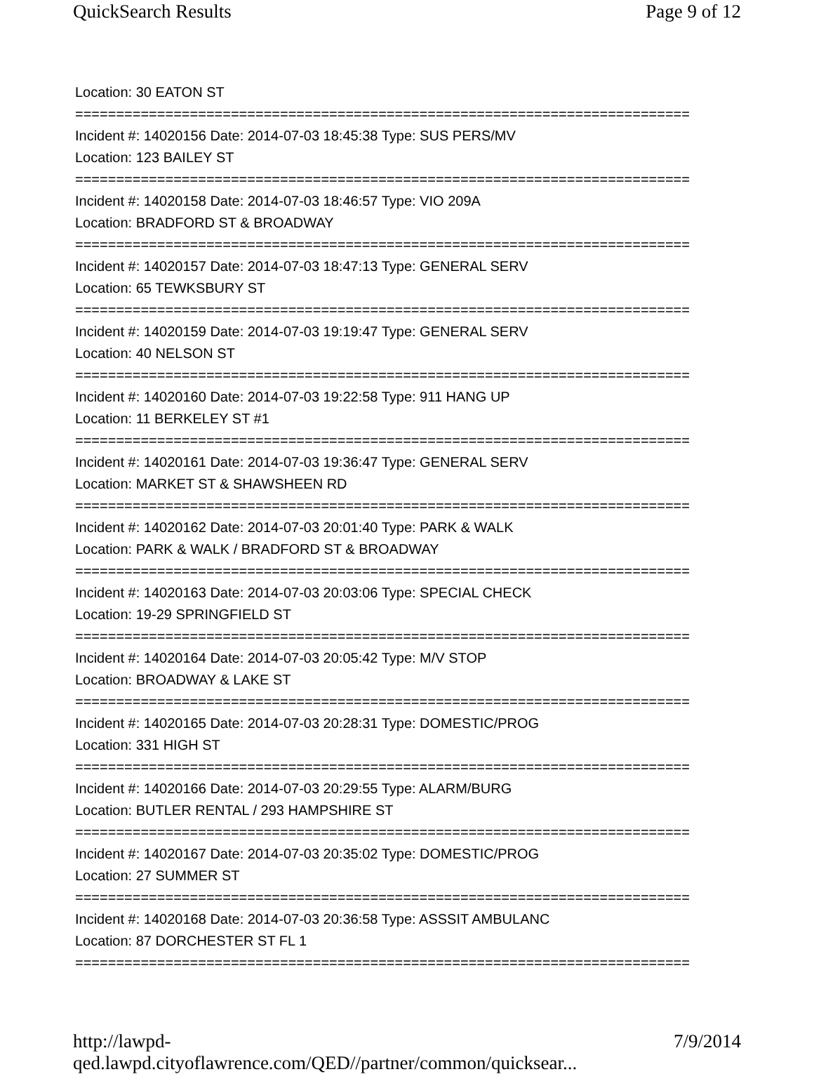QuickSearch Results Page 9 of 12
Location: 30 EATON ST
===========================================================================
Incident #: 14020156 Date: 2014-07-03 18:45:38 Type: SUS PERS/MV
Location: 123 BAILEY ST
===========================================================================
Incident #: 14020158 Date: 2014-07-03 18:46:57 Type: VIO 209A
Location: BRADFORD ST & BROADWAY
===========================================================================
Incident #: 14020157 Date: 2014-07-03 18:47:13 Type: GENERAL SERV
Location: 65 TEWKSBURY ST
===========================================================================
Incident #: 14020159 Date: 2014-07-03 19:19:47 Type: GENERAL SERV
Location: 40 NELSON ST
===========================================================================
Incident #: 14020160 Date: 2014-07-03 19:22:58 Type: 911 HANG UP
Location: 11 BERKELEY ST #1
===========================================================================
Incident #: 14020161 Date: 2014-07-03 19:36:47 Type: GENERAL SERV
Location: MARKET ST & SHAWSHEEN RD
===========================================================================
Incident #: 14020162 Date: 2014-07-03 20:01:40 Type: PARK & WALK
Location: PARK & WALK / BRADFORD ST & BROADWAY
===========================================================================
Incident #: 14020163 Date: 2014-07-03 20:03:06 Type: SPECIAL CHECK
Location: 19-29 SPRINGFIELD ST
===========================================================================
Incident #: 14020164 Date: 2014-07-03 20:05:42 Type: M/V STOP
Location: BROADWAY & LAKE ST
===========================================================================
Incident #: 14020165 Date: 2014-07-03 20:28:31 Type: DOMESTIC/PROG
Location: 331 HIGH ST
===========================================================================
Incident #: 14020166 Date: 2014-07-03 20:29:55 Type: ALARM/BURG
Location: BUTLER RENTAL / 293 HAMPSHIRE ST
===========================================================================
Incident #: 14020167 Date: 2014-07-03 20:35:02 Type: DOMESTIC/PROG
Location: 27 SUMMER ST
===========================================================================
Incident #: 14020168 Date: 2014-07-03 20:36:58 Type: ASSSIT AMBULANC
Location: 87 DORCHESTER ST FL 1
===========================================================================
http://lawpd-qed.lawpd.cityoflawrence.com/QED//partner/common/quicksear... 7/9/2014